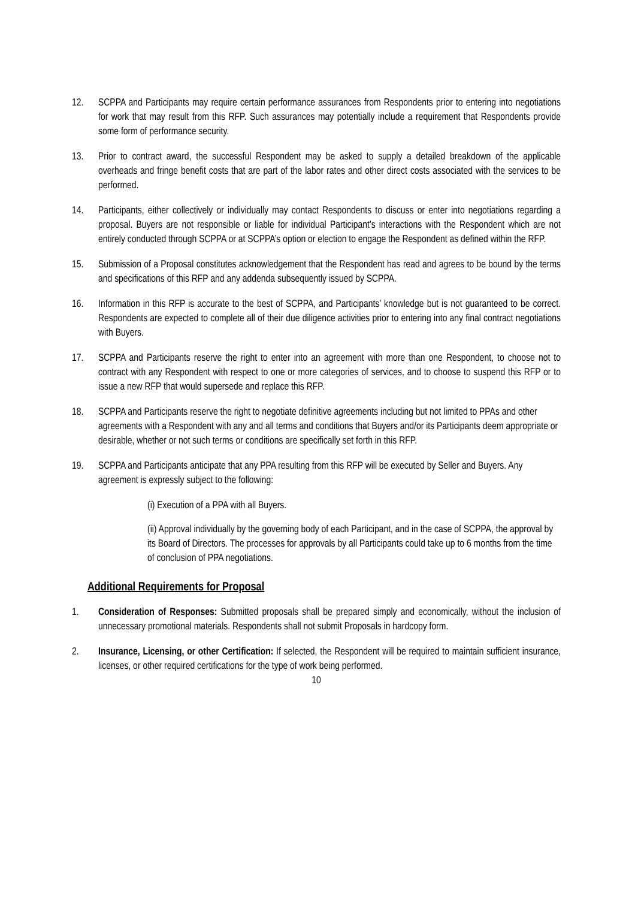12. SCPPA and Participants may require certain performance assurances from Respondents prior to entering into negotiations for work that may result from this RFP. Such assurances may potentially include a requirement that Respondents provide some form of performance security.
13. Prior to contract award, the successful Respondent may be asked to supply a detailed breakdown of the applicable overheads and fringe benefit costs that are part of the labor rates and other direct costs associated with the services to be performed.
14. Participants, either collectively or individually may contact Respondents to discuss or enter into negotiations regarding a proposal. Buyers are not responsible or liable for individual Participant’s interactions with the Respondent which are not entirely conducted through SCPPA or at SCPPA’s option or election to engage the Respondent as defined within the RFP.
15. Submission of a Proposal constitutes acknowledgement that the Respondent has read and agrees to be bound by the terms and specifications of this RFP and any addenda subsequently issued by SCPPA.
16. Information in this RFP is accurate to the best of SCPPA, and Participants’ knowledge but is not guaranteed to be correct. Respondents are expected to complete all of their due diligence activities prior to entering into any final contract negotiations with Buyers.
17. SCPPA and Participants reserve the right to enter into an agreement with more than one Respondent, to choose not to contract with any Respondent with respect to one or more categories of services, and to choose to suspend this RFP or to issue a new RFP that would supersede and replace this RFP.
18. SCPPA and Participants reserve the right to negotiate definitive agreements including but not limited to PPAs and other agreements with a Respondent with any and all terms and conditions that Buyers and/or its Participants deem appropriate or desirable, whether or not such terms or conditions are specifically set forth in this RFP.
19. SCPPA and Participants anticipate that any PPA resulting from this RFP will be executed by Seller and Buyers. Any agreement is expressly subject to the following:
(i) Execution of a PPA with all Buyers.
(ii) Approval individually by the governing body of each Participant, and in the case of SCPPA, the approval by its Board of Directors. The processes for approvals by all Participants could take up to 6 months from the time of conclusion of PPA negotiations.
Additional Requirements for Proposal
1. Consideration of Responses: Submitted proposals shall be prepared simply and economically, without the inclusion of unnecessary promotional materials. Respondents shall not submit Proposals in hardcopy form.
2. Insurance, Licensing, or other Certification: If selected, the Respondent will be required to maintain sufficient insurance, licenses, or other required certifications for the type of work being performed.
10